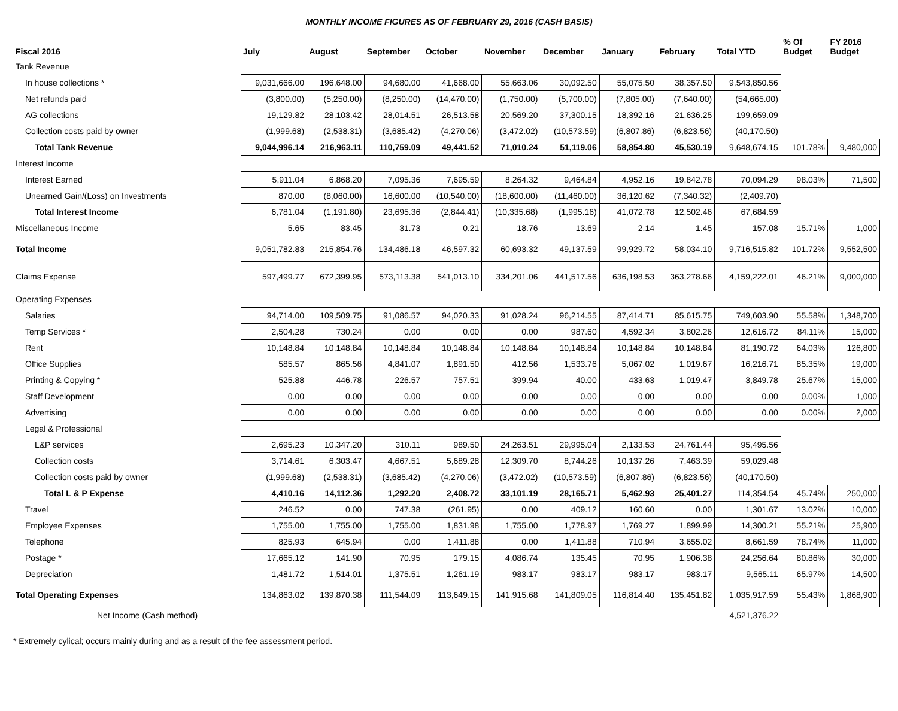MONTHLY INCOME FIGURES AS OF FEBRUARY 29, 2016 (CASH BASIS)
| Fiscal 2016 | July | August | September | October | November | December | January | February | Total YTD | % Of Budget | FY 2016 Budget |
| --- | --- | --- | --- | --- | --- | --- | --- | --- | --- | --- | --- |
| Tank Revenue | | | | | | | | | | | |
| In house collections * | 9,031,666.00 | 196,648.00 | 94,680.00 | 41,668.00 | 55,663.06 | 30,092.50 | 55,075.50 | 38,357.50 | 9,543,850.56 | | |
| Net refunds paid | (3,800.00) | (5,250.00) | (8,250.00) | (14,470.00) | (1,750.00) | (5,700.00) | (7,805.00) | (7,640.00) | (54,665.00) | | |
| AG collections | 19,129.82 | 28,103.42 | 28,014.51 | 26,513.58 | 20,569.20 | 37,300.15 | 18,392.16 | 21,636.25 | 199,659.09 | | |
| Collection costs paid by owner | (1,999.68) | (2,538.31) | (3,685.42) | (4,270.06) | (3,472.02) | (10,573.59) | (6,807.86) | (6,823.56) | (40,170.50) | | |
| Total Tank Revenue | 9,044,996.14 | 216,963.11 | 110,759.09 | 49,441.52 | 71,010.24 | 51,119.06 | 58,854.80 | 45,530.19 | 9,648,674.15 | 101.78% | 9,480,000 |
| Interest Income | | | | | | | | | | | |
| Interest Earned | 5,911.04 | 6,868.20 | 7,095.36 | 7,695.59 | 8,264.32 | 9,464.84 | 4,952.16 | 19,842.78 | 70,094.29 | 98.03% | 71,500 |
| Unearned Gain/(Loss) on Investments | 870.00 | (8,060.00) | 16,600.00 | (10,540.00) | (18,600.00) | (11,460.00) | 36,120.62 | (7,340.32) | (2,409.70) | | |
| Total Interest Income | 6,781.04 | (1,191.80) | 23,695.36 | (2,844.41) | (10,335.68) | (1,995.16) | 41,072.78 | 12,502.46 | 67,684.59 | | |
| Miscellaneous Income | 5.65 | 83.45 | 31.73 | 0.21 | 18.76 | 13.69 | 2.14 | 1.45 | 157.08 | 15.71% | 1,000 |
| Total Income | 9,051,782.83 | 215,854.76 | 134,486.18 | 46,597.32 | 60,693.32 | 49,137.59 | 99,929.72 | 58,034.10 | 9,716,515.82 | 101.72% | 9,552,500 |
| Claims Expense | 597,499.77 | 672,399.95 | 573,113.38 | 541,013.10 | 334,201.06 | 441,517.56 | 636,198.53 | 363,278.66 | 4,159,222.01 | 46.21% | 9,000,000 |
| Operating Expenses | | | | | | | | | | | |
| Salaries | 94,714.00 | 109,509.75 | 91,086.57 | 94,020.33 | 91,028.24 | 96,214.55 | 87,414.71 | 85,615.75 | 749,603.90 | 55.58% | 1,348,700 |
| Temp Services * | 2,504.28 | 730.24 | 0.00 | 0.00 | 0.00 | 987.60 | 4,592.34 | 3,802.26 | 12,616.72 | 84.11% | 15,000 |
| Rent | 10,148.84 | 10,148.84 | 10,148.84 | 10,148.84 | 10,148.84 | 10,148.84 | 10,148.84 | 10,148.84 | 81,190.72 | 64.03% | 126,800 |
| Office Supplies | 585.57 | 865.56 | 4,841.07 | 1,891.50 | 412.56 | 1,533.76 | 5,067.02 | 1,019.67 | 16,216.71 | 85.35% | 19,000 |
| Printing & Copying * | 525.88 | 446.78 | 226.57 | 757.51 | 399.94 | 40.00 | 433.63 | 1,019.47 | 3,849.78 | 25.67% | 15,000 |
| Staff Development | 0.00 | 0.00 | 0.00 | 0.00 | 0.00 | 0.00 | 0.00 | 0.00 | 0.00 | 0.00% | 1,000 |
| Advertising | 0.00 | 0.00 | 0.00 | 0.00 | 0.00 | 0.00 | 0.00 | 0.00 | 0.00 | 0.00% | 2,000 |
| Legal & Professional | | | | | | | | | | | |
| L&P services | 2,695.23 | 10,347.20 | 310.11 | 989.50 | 24,263.51 | 29,995.04 | 2,133.53 | 24,761.44 | 95,495.56 | | |
| Collection costs | 3,714.61 | 6,303.47 | 4,667.51 | 5,689.28 | 12,309.70 | 8,744.26 | 10,137.26 | 7,463.39 | 59,029.48 | | |
| Collection costs paid by owner | (1,999.68) | (2,538.31) | (3,685.42) | (4,270.06) | (3,472.02) | (10,573.59) | (6,807.86) | (6,823.56) | (40,170.50) | | |
| Total L & P Expense | 4,410.16 | 14,112.36 | 1,292.20 | 2,408.72 | 33,101.19 | 28,165.71 | 5,462.93 | 25,401.27 | 114,354.54 | 45.74% | 250,000 |
| Travel | 246.52 | 0.00 | 747.38 | (261.95) | 0.00 | 409.12 | 160.60 | 0.00 | 1,301.67 | 13.02% | 10,000 |
| Employee Expenses | 1,755.00 | 1,755.00 | 1,755.00 | 1,831.98 | 1,755.00 | 1,778.97 | 1,769.27 | 1,899.99 | 14,300.21 | 55.21% | 25,900 |
| Telephone | 825.93 | 645.94 | 0.00 | 1,411.88 | 0.00 | 1,411.88 | 710.94 | 3,655.02 | 8,661.59 | 78.74% | 11,000 |
| Postage * | 17,665.12 | 141.90 | 70.95 | 179.15 | 4,086.74 | 135.45 | 70.95 | 1,906.38 | 24,256.64 | 80.86% | 30,000 |
| Depreciation | 1,481.72 | 1,514.01 | 1,375.51 | 1,261.19 | 983.17 | 983.17 | 983.17 | 983.17 | 9,565.11 | 65.97% | 14,500 |
| Total Operating Expenses | 134,863.02 | 139,870.38 | 111,544.09 | 113,649.15 | 141,915.68 | 141,809.05 | 116,814.40 | 135,451.82 | 1,035,917.59 | 55.43% | 1,868,900 |
| Net Income (Cash method) | | | | | | | | | 4,521,376.22 | | |
* Extremely cylical; occurs mainly during and as a result of the fee assessment period.